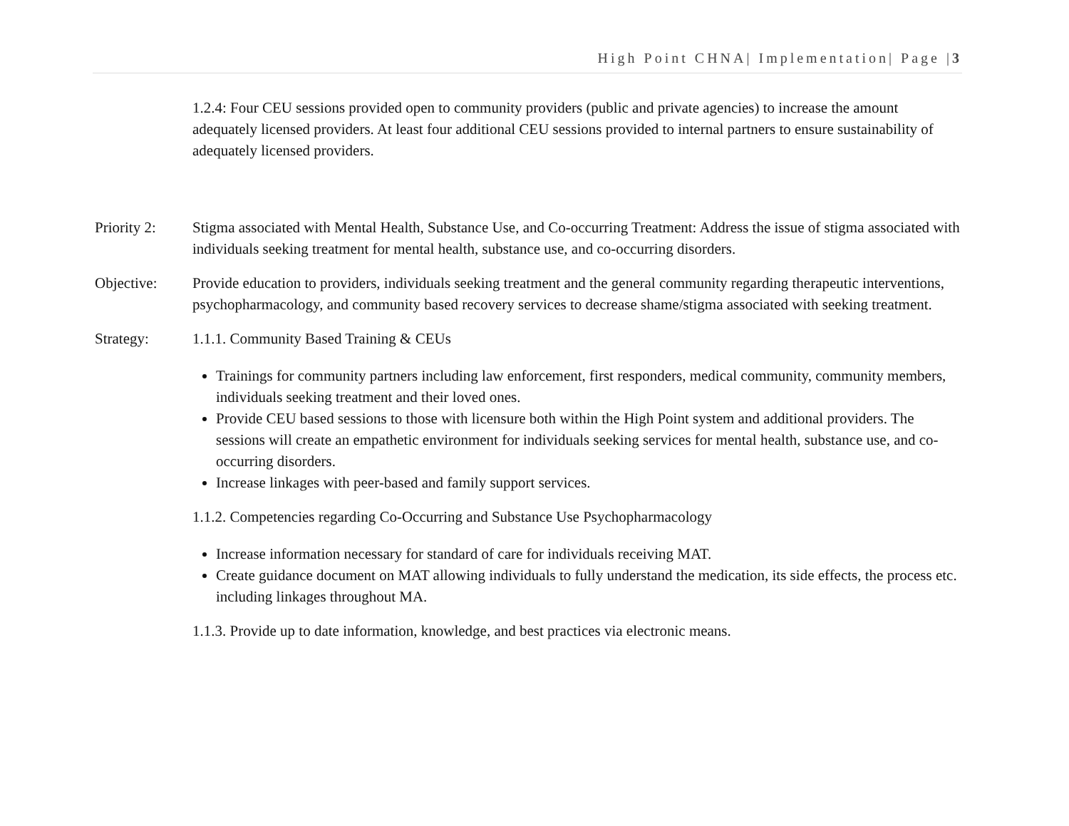High Point CHNA| Implementation| Page |3
1.2.4: Four CEU sessions provided open to community providers (public and private agencies) to increase the amount adequately licensed providers. At least four additional CEU sessions provided to internal partners to ensure sustainability of adequately licensed providers.
Priority 2:
Stigma associated with Mental Health, Substance Use, and Co-occurring Treatment: Address the issue of stigma associated with individuals seeking treatment for mental health, substance use, and co-occurring disorders.
Objective: Provide education to providers, individuals seeking treatment and the general community regarding therapeutic interventions, psychopharmacology, and community based recovery services to decrease shame/stigma associated with seeking treatment.
Strategy: 1.1.1. Community Based Training & CEUs
Trainings for community partners including law enforcement, first responders, medical community, community members, individuals seeking treatment and their loved ones.
Provide CEU based sessions to those with licensure both within the High Point system and additional providers. The sessions will create an empathetic environment for individuals seeking services for mental health, substance use, and co-occurring disorders.
Increase linkages with peer-based and family support services.
1.1.2. Competencies regarding Co-Occurring and Substance Use Psychopharmacology
Increase information necessary for standard of care for individuals receiving MAT.
Create guidance document on MAT allowing individuals to fully understand the medication, its side effects, the process etc. including linkages throughout MA.
1.1.3. Provide up to date information, knowledge, and best practices via electronic means.